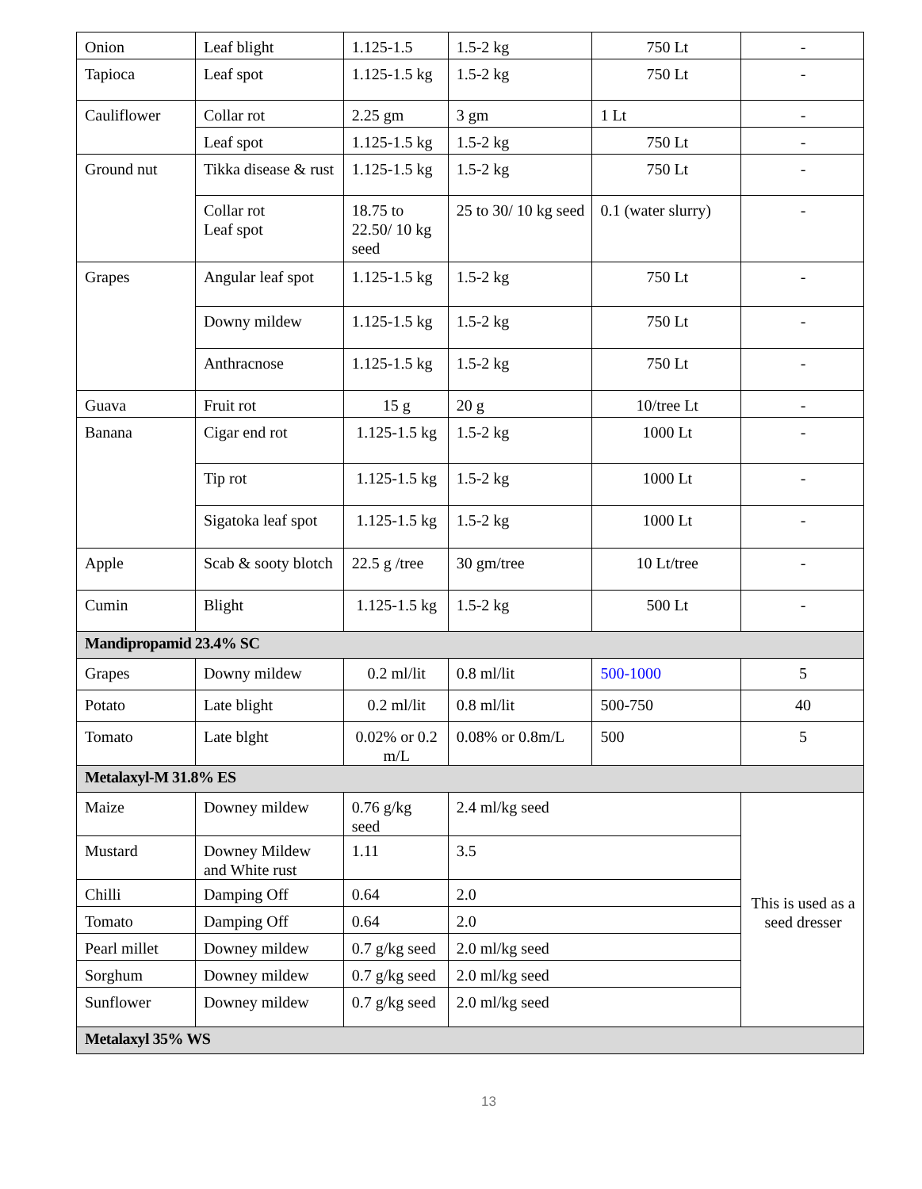| Onion | Leaf blight | 1.125-1.5 | 1.5-2 kg | 750 Lt | - |
| Tapioca | Leaf spot | 1.125-1.5 kg | 1.5-2 kg | 750 Lt | - |
| Cauliflower | Collar rot | 2.25 gm | 3 gm | 1 Lt | - |
| | Leaf spot | 1.125-1.5 kg | 1.5-2 kg | 750 Lt | - |
| Ground nut | Tikka disease & rust | 1.125-1.5 kg | 1.5-2 kg | 750 Lt | - |
| | Collar rot Leaf spot | 18.75 to 22.50/ 10 kg seed | 25 to 30/ 10 kg seed | 0.1 (water slurry) | - |
| Grapes | Angular leaf spot | 1.125-1.5 kg | 1.5-2 kg | 750 Lt | - |
| | Downy mildew | 1.125-1.5 kg | 1.5-2 kg | 750 Lt | - |
| | Anthracnose | 1.125-1.5 kg | 1.5-2 kg | 750 Lt | - |
| Guava | Fruit rot | 15 g | 20 g | 10/tree Lt | - |
| Banana | Cigar end rot | 1.125-1.5 kg | 1.5-2 kg | 1000 Lt | - |
| | Tip rot | 1.125-1.5 kg | 1.5-2 kg | 1000 Lt | - |
| | Sigatoka leaf spot | 1.125-1.5 kg | 1.5-2 kg | 1000 Lt | - |
| Apple | Scab & sooty blotch | 22.5 g /tree | 30 gm/tree | 10 Lt/tree | - |
| Cumin | Blight | 1.125-1.5 kg | 1.5-2 kg | 500 Lt | - |
| Mandipropamid 23.4% SC | | | | | |
| Grapes | Downy mildew | 0.2 ml/lit | 0.8 ml/lit | 500-1000 | 5 |
| Potato | Late blight | 0.2 ml/lit | 0.8 ml/lit | 500-750 | 40 |
| Tomato | Late blght | 0.02% or 0.2 m/L | 0.08% or 0.8m/L | 500 | 5 |
| Metalaxyl-M 31.8% ES | | | | | |
| Maize | Downey mildew | 0.76 g/kg seed | 2.4 ml/kg seed | | This is used as a seed dresser |
| Mustard | Downey Mildew and White rust | 1.11 | 3.5 | | |
| Chilli | Damping Off | 0.64 | 2.0 | | |
| Tomato | Damping Off | 0.64 | 2.0 | | |
| Pearl millet | Downey mildew | 0.7 g/kg seed | 2.0 ml/kg seed | | |
| Sorghum | Downey mildew | 0.7 g/kg seed | 2.0 ml/kg seed | | |
| Sunflower | Downey mildew | 0.7 g/kg seed | 2.0 ml/kg seed | | |
| Metalaxyl 35% WS | | | | | |
13